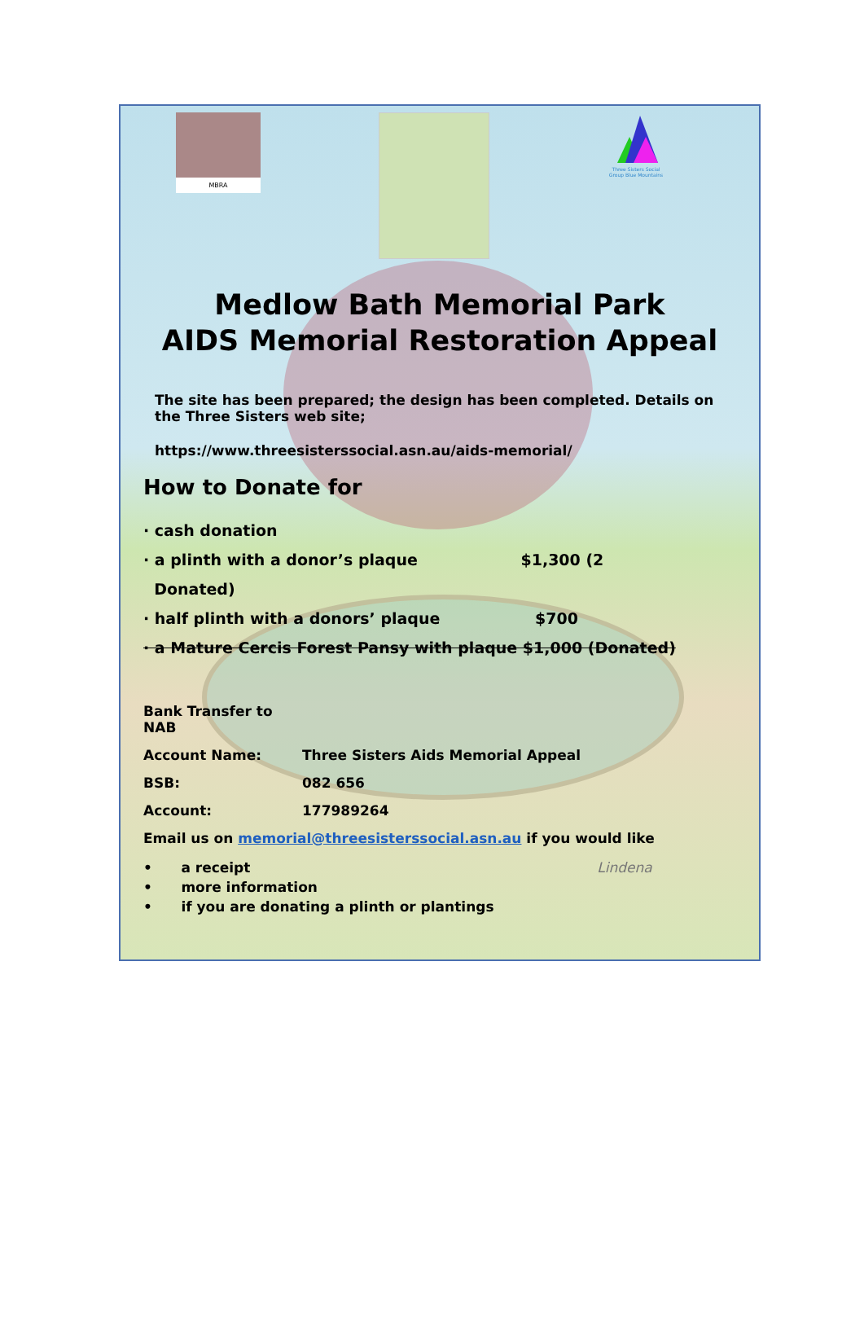MBRA
Three Sisters Social Group Blue Mountains
Medlow Bath Memorial Park
AIDS Memorial Restoration Appeal
The site has been prepared; the design has been completed. Details on the Three Sisters web site;
https://www.threesisterssocial.asn.au/aids-memorial/
How to Donate for
· cash donation
· a plinth with a donor’s plaque $1,300 (2
Donated)
· half plinth with a donors’ plaque $700
· a Mature Cercis Forest Pansy with plaque $1,000 (Donated)
Bank Transfer to NAB
Account Name: Three Sisters Aids Memorial Appeal
BSB: 082 656
Account: 177989264
Email us on memorial@threesisterssocial.asn.au if you would like
• a receipt Lindena
• more information
• if you are donating a plinth or plantings